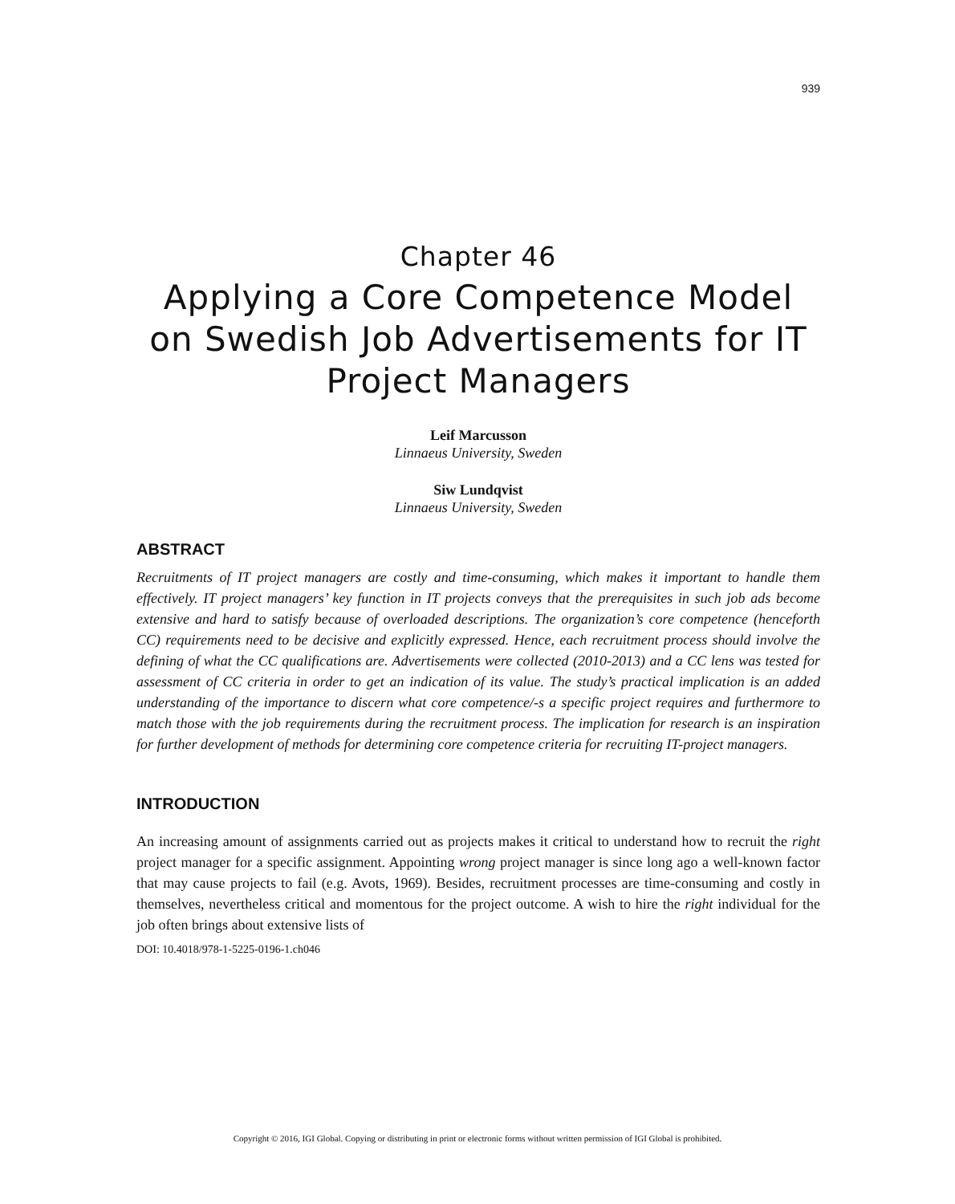939
Chapter 46
Applying a Core Competence Model on Swedish Job Advertisements for IT Project Managers
Leif Marcusson
Linnaeus University, Sweden
Siw Lundqvist
Linnaeus University, Sweden
ABSTRACT
Recruitments of IT project managers are costly and time-consuming, which makes it important to handle them effectively. IT project managers’ key function in IT projects conveys that the prerequisites in such job ads become extensive and hard to satisfy because of overloaded descriptions. The organization’s core competence (henceforth CC) requirements need to be decisive and explicitly expressed. Hence, each recruitment process should involve the defining of what the CC qualifications are. Advertisements were collected (2010-2013) and a CC lens was tested for assessment of CC criteria in order to get an indication of its value. The study’s practical implication is an added understanding of the importance to discern what core competence/-s a specific project requires and furthermore to match those with the job requirements during the recruitment process. The implication for research is an inspiration for further development of methods for determining core competence criteria for recruiting IT-project managers.
INTRODUCTION
An increasing amount of assignments carried out as projects makes it critical to understand how to recruit the right project manager for a specific assignment. Appointing wrong project manager is since long ago a well-known factor that may cause projects to fail (e.g. Avots, 1969). Besides, recruitment processes are time-consuming and costly in themselves, nevertheless critical and momentous for the project outcome. A wish to hire the right individual for the job often brings about extensive lists of
DOI: 10.4018/978-1-5225-0196-1.ch046
Copyright © 2016, IGI Global. Copying or distributing in print or electronic forms without written permission of IGI Global is prohibited.